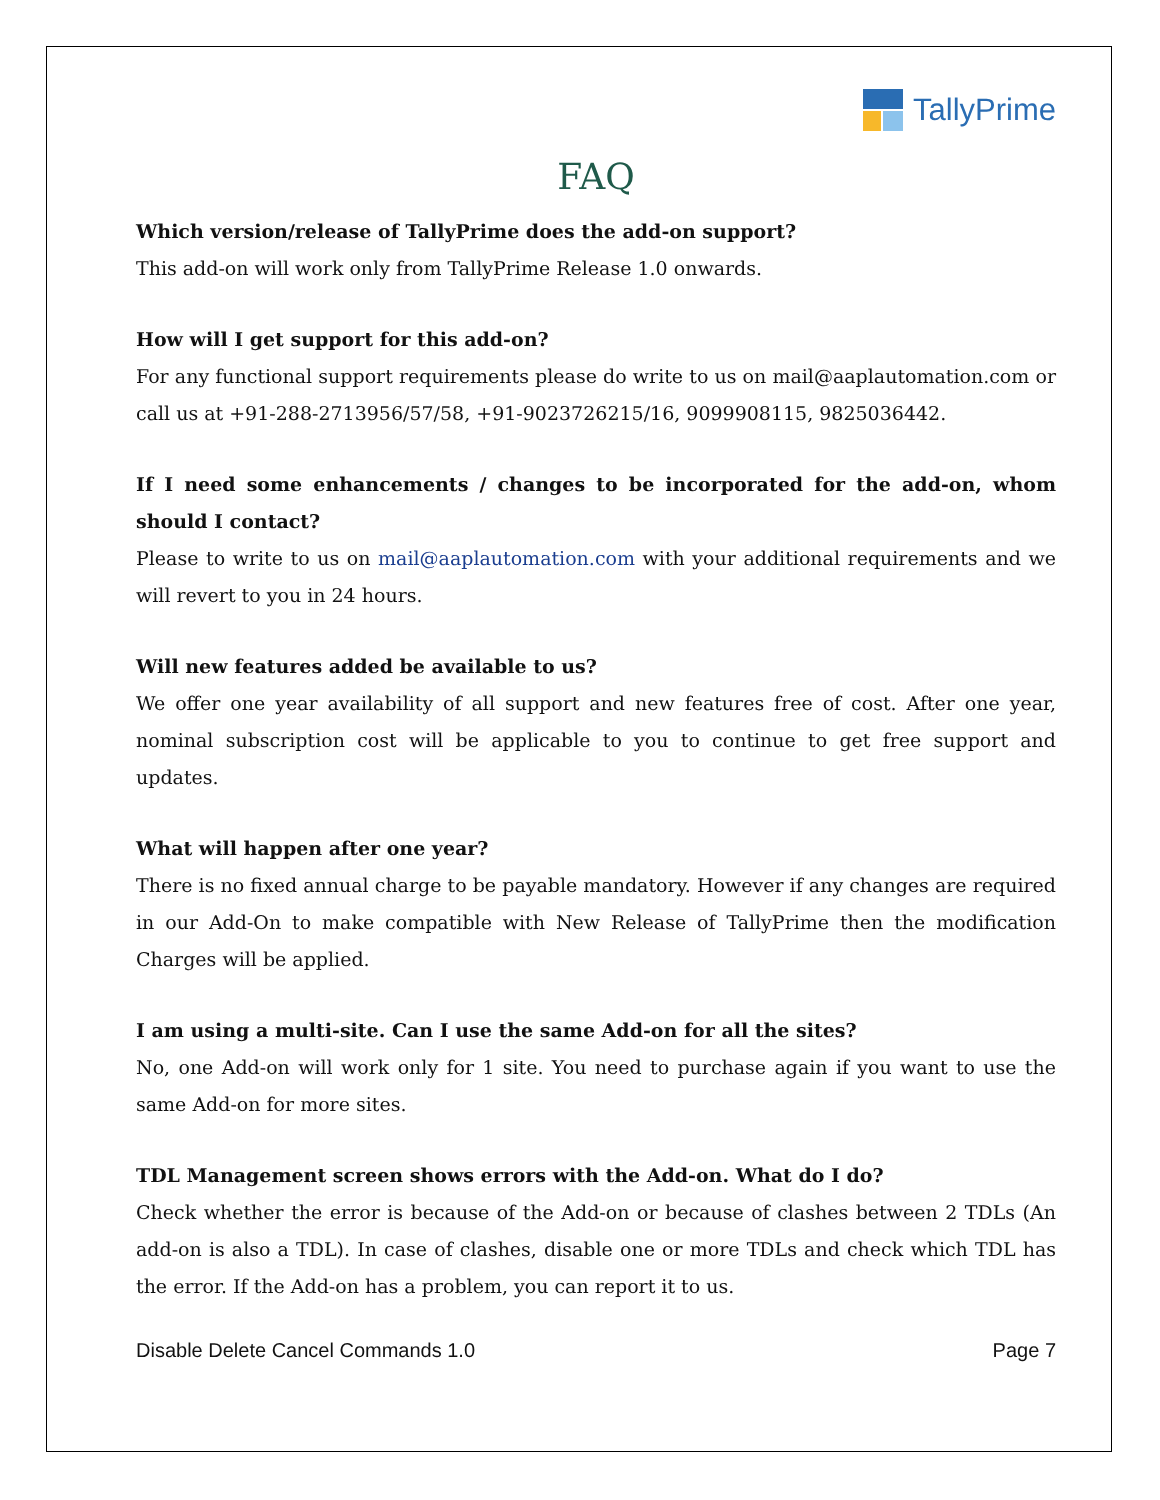TallyPrime
FAQ
Which version/release of TallyPrime does the add-on support?
This add-on will work only from TallyPrime Release 1.0 onwards.
How will I get support for this add-on?
For any functional support requirements please do write to us on mail@aaplautomation.com or call us at +91-288-2713956/57/58, +91-9023726215/16, 9099908115, 9825036442.
If I need some enhancements / changes to be incorporated for the add-on, whom should I contact?
Please to write to us on mail@aaplautomation.com with your additional requirements and we will revert to you in 24 hours.
Will new features added be available to us?
We offer one year availability of all support and new features free of cost. After one year, nominal subscription cost will be applicable to you to continue to get free support and updates.
What will happen after one year?
There is no fixed annual charge to be payable mandatory. However if any changes are required in our Add-On to make compatible with New Release of TallyPrime then the modification Charges will be applied.
I am using a multi-site. Can I use the same Add-on for all the sites?
No, one Add-on will work only for 1 site. You need to purchase again if you want to use the same Add-on for more sites.
TDL Management screen shows errors with the Add-on. What do I do?
Check whether the error is because of the Add-on or because of clashes between 2 TDLs (An add-on is also a TDL). In case of clashes, disable one or more TDLs and check which TDL has the error. If the Add-on has a problem, you can report it to us.
Disable Delete Cancel Commands 1.0 Page 7